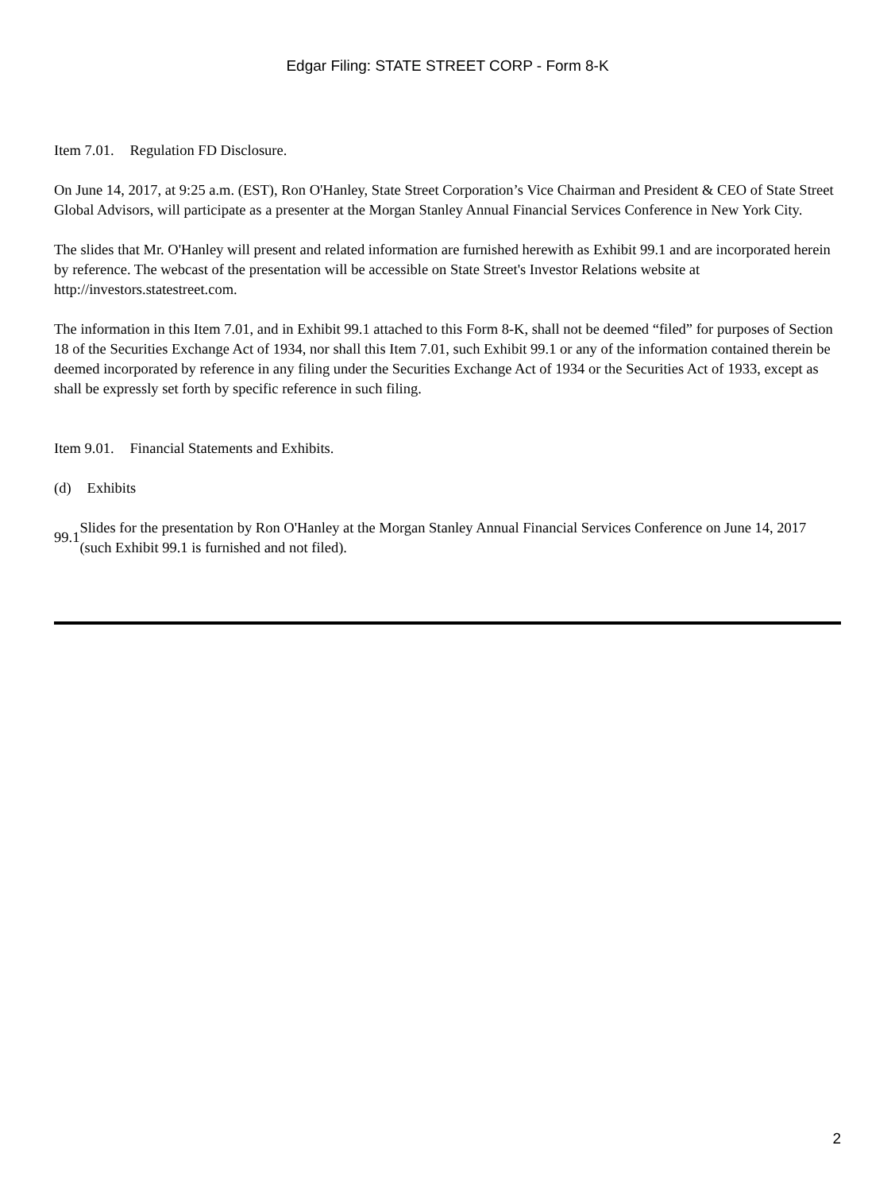Edgar Filing: STATE STREET CORP - Form 8-K
Item 7.01. Regulation FD Disclosure.
On June 14, 2017, at 9:25 a.m. (EST), Ron O'Hanley, State Street Corporation’s Vice Chairman and President & CEO of State Street Global Advisors, will participate as a presenter at the Morgan Stanley Annual Financial Services Conference in New York City.
The slides that Mr. O'Hanley will present and related information are furnished herewith as Exhibit 99.1 and are incorporated herein by reference. The webcast of the presentation will be accessible on State Street's Investor Relations website at http://investors.statestreet.com.
The information in this Item 7.01, and in Exhibit 99.1 attached to this Form 8-K, shall not be deemed “filed” for purposes of Section 18 of the Securities Exchange Act of 1934, nor shall this Item 7.01, such Exhibit 99.1 or any of the information contained therein be deemed incorporated by reference in any filing under the Securities Exchange Act of 1934 or the Securities Act of 1933, except as shall be expressly set forth by specific reference in such filing.
Item 9.01. Financial Statements and Exhibits.
(d) Exhibits
99.1
Slides for the presentation by Ron O'Hanley at the Morgan Stanley Annual Financial Services Conference on June 14, 2017 (such Exhibit 99.1 is furnished and not filed).
2